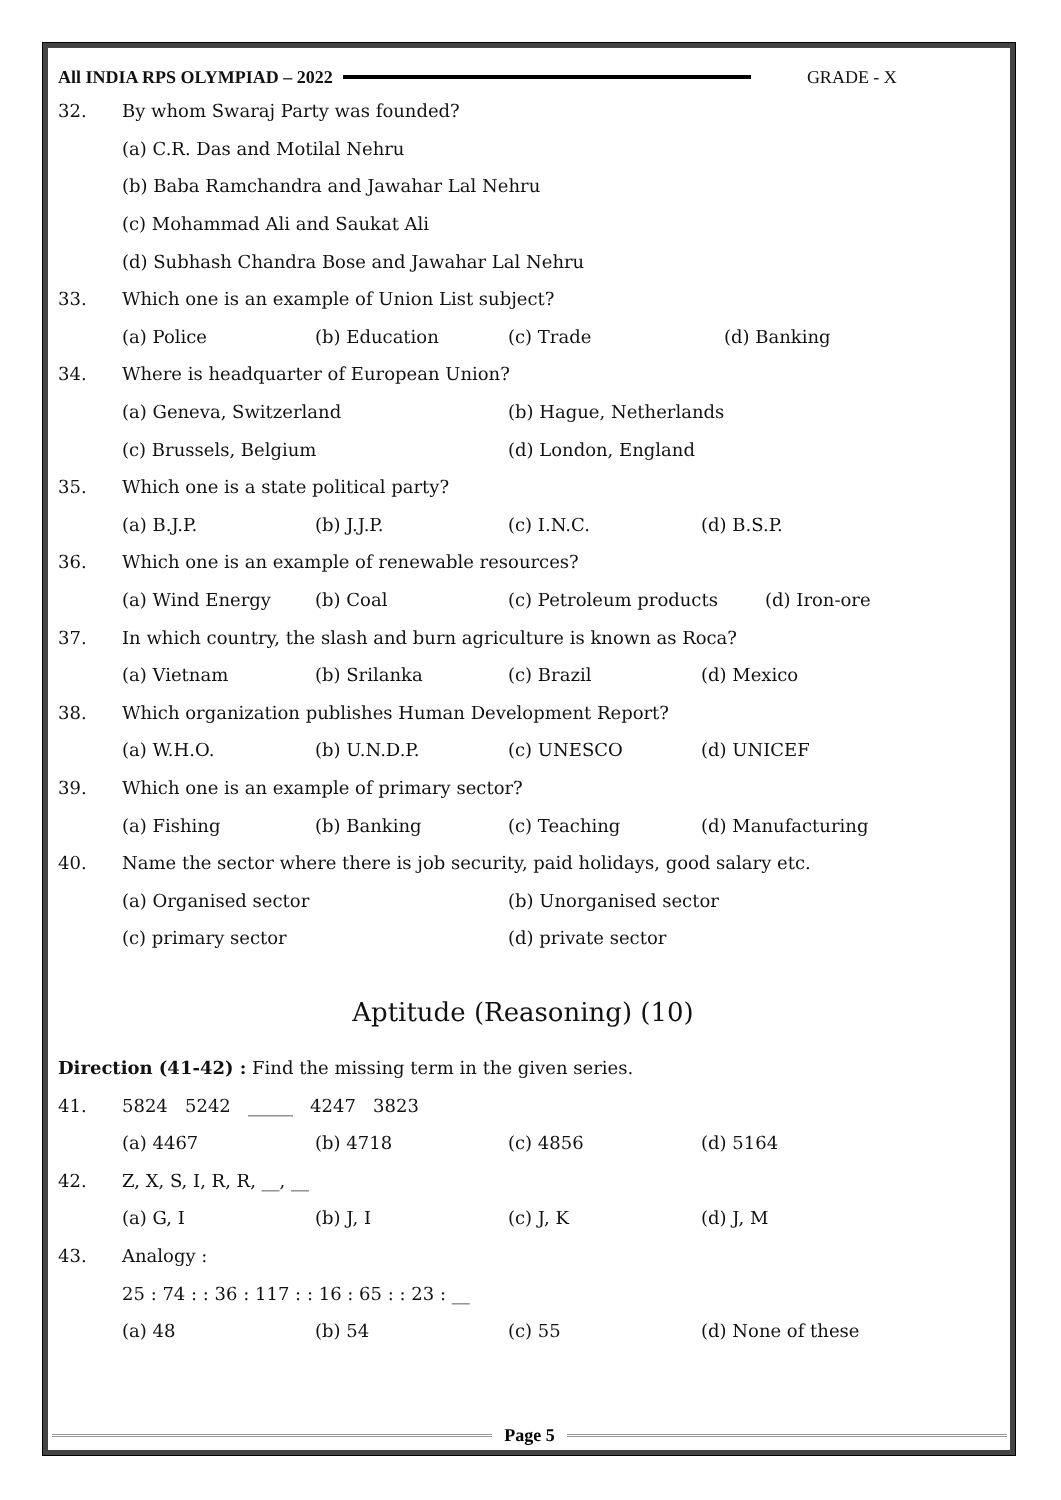All INDIA RPS OLYMPIAD – 2022 GRADE - X
32. By whom Swaraj Party was founded?
(a) C.R. Das and Motilal Nehru
(b) Baba Ramchandra and Jawahar Lal Nehru
(c) Mohammad Ali and Saukat Ali
(d) Subhash Chandra Bose and Jawahar Lal Nehru
33. Which one is an example of Union List subject?
(a) Police (b) Education (c) Trade (d) Banking
34. Where is headquarter of European Union?
(a) Geneva, Switzerland (b) Hague, Netherlands
(c) Brussels, Belgium (d) London, England
35. Which one is a state political party?
(a) B.J.P. (b) J.J.P. (c) I.N.C. (d) B.S.P.
36. Which one is an example of renewable resources?
(a) Wind Energy (b) Coal (c) Petroleum products (d) Iron-ore
37. In which country, the slash and burn agriculture is known as Roca?
(a) Vietnam (b) Srilanka (c) Brazil (d) Mexico
38. Which organization publishes Human Development Report?
(a) W.H.O. (b) U.N.D.P. (c) UNESCO (d) UNICEF
39. Which one is an example of primary sector?
(a) Fishing (b) Banking (c) Teaching (d) Manufacturing
40. Name the sector where there is job security, paid holidays, good salary etc.
(a) Organised sector (b) Unorganised sector
(c) primary sector (d) private sector
Aptitude (Reasoning) (10)
Direction (41-42) : Find the missing term in the given series.
41. 5824 5242 _____ 4247 3823
(a) 4467 (b) 4718 (c) 4856 (d) 5164
42. Z, X, S, I, R, R, __, __
(a) G, I (b) J, I (c) J, K (d) J, M
43. Analogy :
25 : 74 : : 36 : 117 : : 16 : 65 : : 23 : __
(a) 48 (b) 54 (c) 55 (d) None of these
Page 5